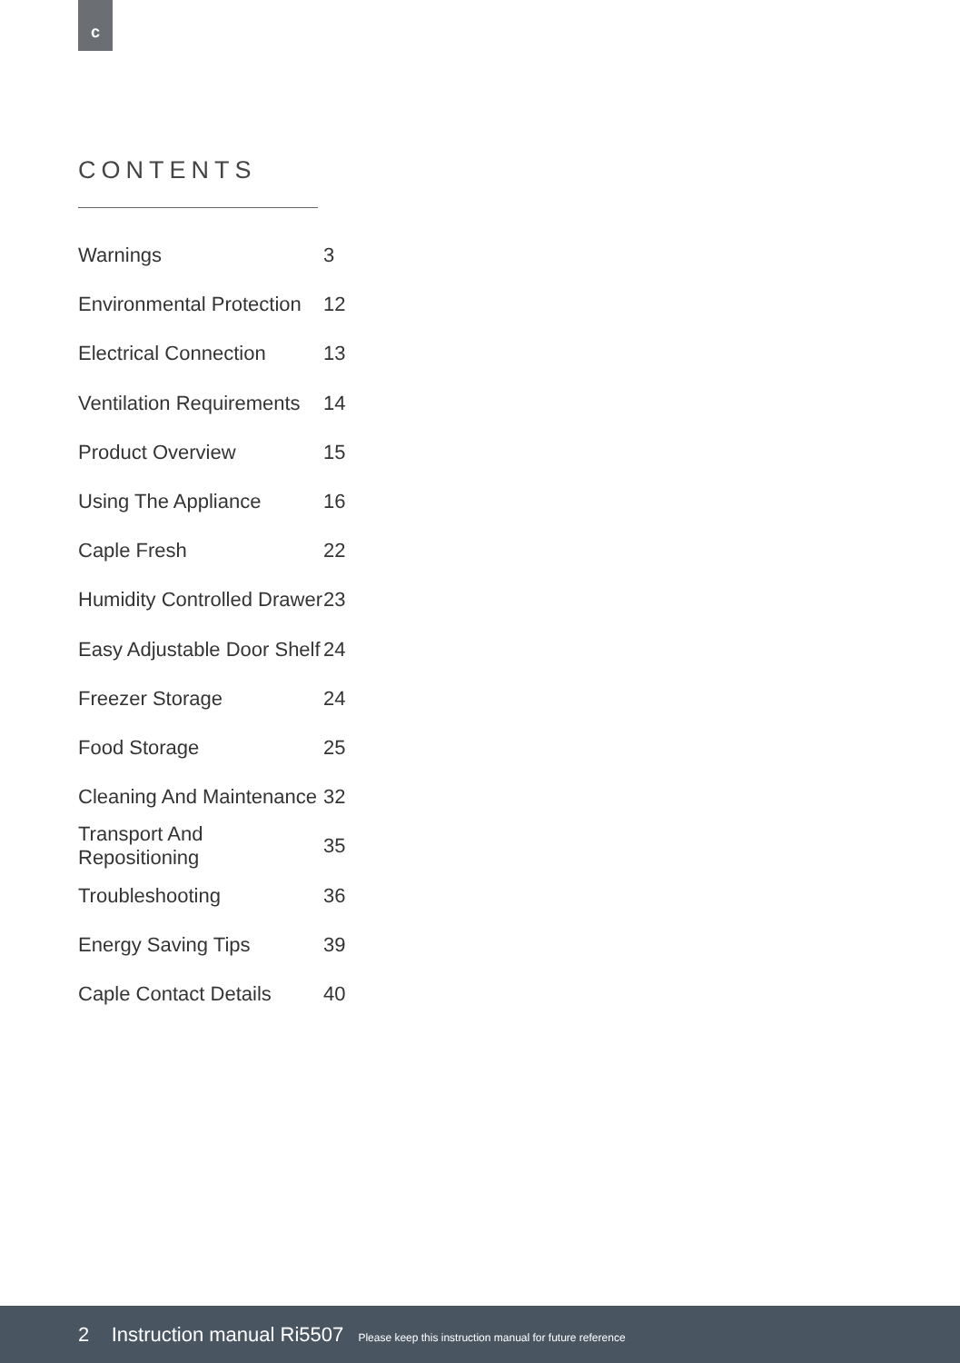c
CONTENTS
| Warnings | 3 |
| Environmental Protection | 12 |
| Electrical Connection | 13 |
| Ventilation Requirements | 14 |
| Product Overview | 15 |
| Using The Appliance | 16 |
| Caple Fresh | 22 |
| Humidity Controlled Drawer | 23 |
| Easy Adjustable Door Shelf | 24 |
| Freezer Storage | 24 |
| Food Storage | 25 |
| Cleaning And Maintenance | 32 |
| Transport And Repositioning | 35 |
| Troubleshooting | 36 |
| Energy Saving Tips | 39 |
| Caple Contact Details | 40 |
2 Instruction manual Ri5507 Please keep this instruction manual for future reference